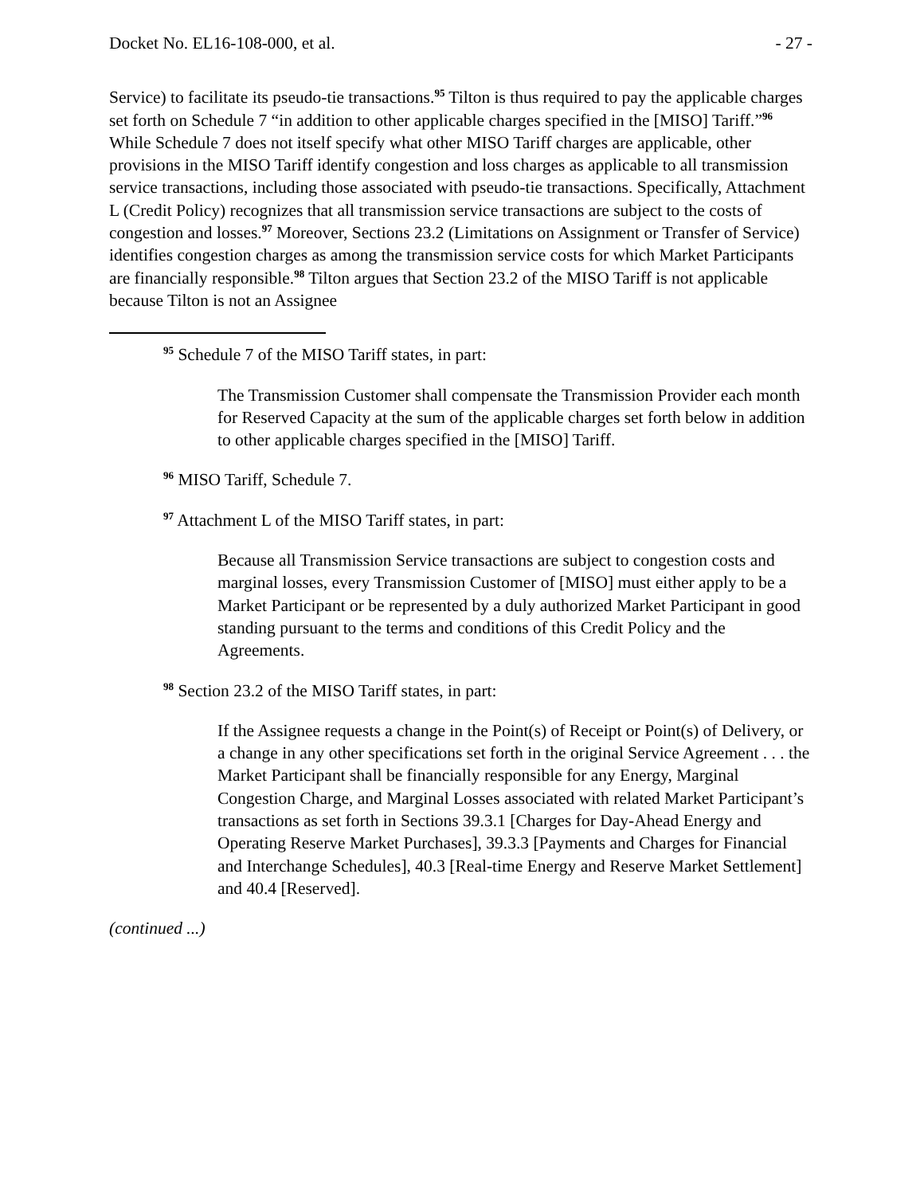Docket No. EL16-108-000, et al. - 27 -
Service) to facilitate its pseudo-tie transactions.<sup>95</sup> Tilton is thus required to pay the applicable charges set forth on Schedule 7 “in addition to other applicable charges specified in the [MISO] Tariff.”<sup>96</sup> While Schedule 7 does not itself specify what other MISO Tariff charges are applicable, other provisions in the MISO Tariff identify congestion and loss charges as applicable to all transmission service transactions, including those associated with pseudo-tie transactions. Specifically, Attachment L (Credit Policy) recognizes that all transmission service transactions are subject to the costs of congestion and losses.<sup>97</sup> Moreover, Sections 23.2 (Limitations on Assignment or Transfer of Service) identifies congestion charges as among the transmission service costs for which Market Participants are financially responsible.<sup>98</sup> Tilton argues that Section 23.2 of the MISO Tariff is not applicable because Tilton is not an Assignee
<sup>95</sup> Schedule 7 of the MISO Tariff states, in part:
The Transmission Customer shall compensate the Transmission Provider each month for Reserved Capacity at the sum of the applicable charges set forth below in addition to other applicable charges specified in the [MISO] Tariff.
<sup>96</sup> MISO Tariff, Schedule 7.
<sup>97</sup> Attachment L of the MISO Tariff states, in part:
Because all Transmission Service transactions are subject to congestion costs and marginal losses, every Transmission Customer of [MISO] must either apply to be a Market Participant or be represented by a duly authorized Market Participant in good standing pursuant to the terms and conditions of this Credit Policy and the Agreements.
<sup>98</sup> Section 23.2 of the MISO Tariff states, in part:
If the Assignee requests a change in the Point(s) of Receipt or Point(s) of Delivery, or a change in any other specifications set forth in the original Service Agreement . . . the Market Participant shall be financially responsible for any Energy, Marginal Congestion Charge, and Marginal Losses associated with related Market Participant’s transactions as set forth in Sections 39.3.1 [Charges for Day-Ahead Energy and Operating Reserve Market Purchases], 39.3.3 [Payments and Charges for Financial and Interchange Schedules], 40.3 [Real-time Energy and Reserve Market Settlement] and 40.4 [Reserved].
(continued ...)